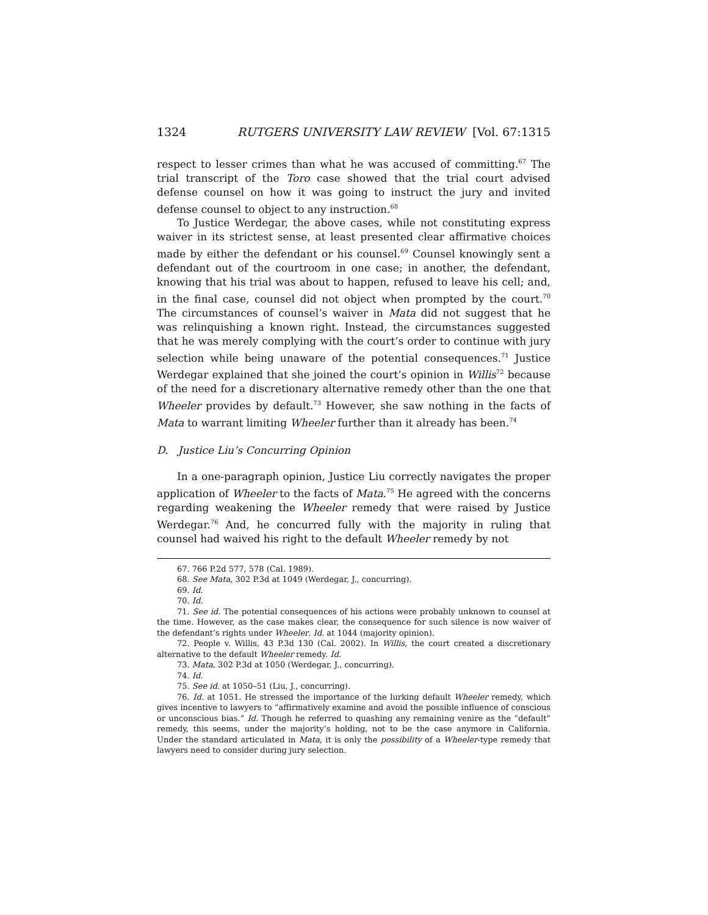1324 RUTGERS UNIVERSITY LAW REVIEW [Vol. 67:1315
respect to lesser crimes than what he was accused of committing.<sup>67</sup> The trial transcript of the Toro case showed that the trial court advised defense counsel on how it was going to instruct the jury and invited defense counsel to object to any instruction.<sup>68</sup>
To Justice Werdegar, the above cases, while not constituting express waiver in its strictest sense, at least presented clear affirmative choices made by either the defendant or his counsel.<sup>69</sup> Counsel knowingly sent a defendant out of the courtroom in one case; in another, the defendant, knowing that his trial was about to happen, refused to leave his cell; and, in the final case, counsel did not object when prompted by the court.<sup>70</sup> The circumstances of counsel’s waiver in Mata did not suggest that he was relinquishing a known right. Instead, the circumstances suggested that he was merely complying with the court’s order to continue with jury selection while being unaware of the potential consequences.<sup>71</sup> Justice Werdegar explained that she joined the court’s opinion in Willis<sup>72</sup> because of the need for a discretionary alternative remedy other than the one that Wheeler provides by default.<sup>73</sup> However, she saw nothing in the facts of Mata to warrant limiting Wheeler further than it already has been.<sup>74</sup>
D. Justice Liu’s Concurring Opinion
In a one-paragraph opinion, Justice Liu correctly navigates the proper application of Wheeler to the facts of Mata.<sup>75</sup> He agreed with the concerns regarding weakening the Wheeler remedy that were raised by Justice Werdegar.<sup>76</sup> And, he concurred fully with the majority in ruling that counsel had waived his right to the default Wheeler remedy by not
67. 766 P.2d 577, 578 (Cal. 1989).
68. See Mata, 302 P.3d at 1049 (Werdegar, J., concurring).
69. Id.
70. Id.
71. See id. The potential consequences of his actions were probably unknown to counsel at the time. However, as the case makes clear, the consequence for such silence is now waiver of the defendant’s rights under Wheeler. Id. at 1044 (majority opinion).
72. People v. Willis, 43 P.3d 130 (Cal. 2002). In Willis, the court created a discretionary alternative to the default Wheeler remedy. Id.
73. Mata, 302 P.3d at 1050 (Werdegar, J., concurring).
74. Id.
75. See id. at 1050–51 (Liu, J., concurring).
76. Id. at 1051. He stressed the importance of the lurking default Wheeler remedy, which gives incentive to lawyers to “affirmatively examine and avoid the possible influence of conscious or unconscious bias.” Id. Though he referred to quashing any remaining venire as the “default” remedy, this seems, under the majority’s holding, not to be the case anymore in California. Under the standard articulated in Mata, it is only the possibility of a Wheeler-type remedy that lawyers need to consider during jury selection.